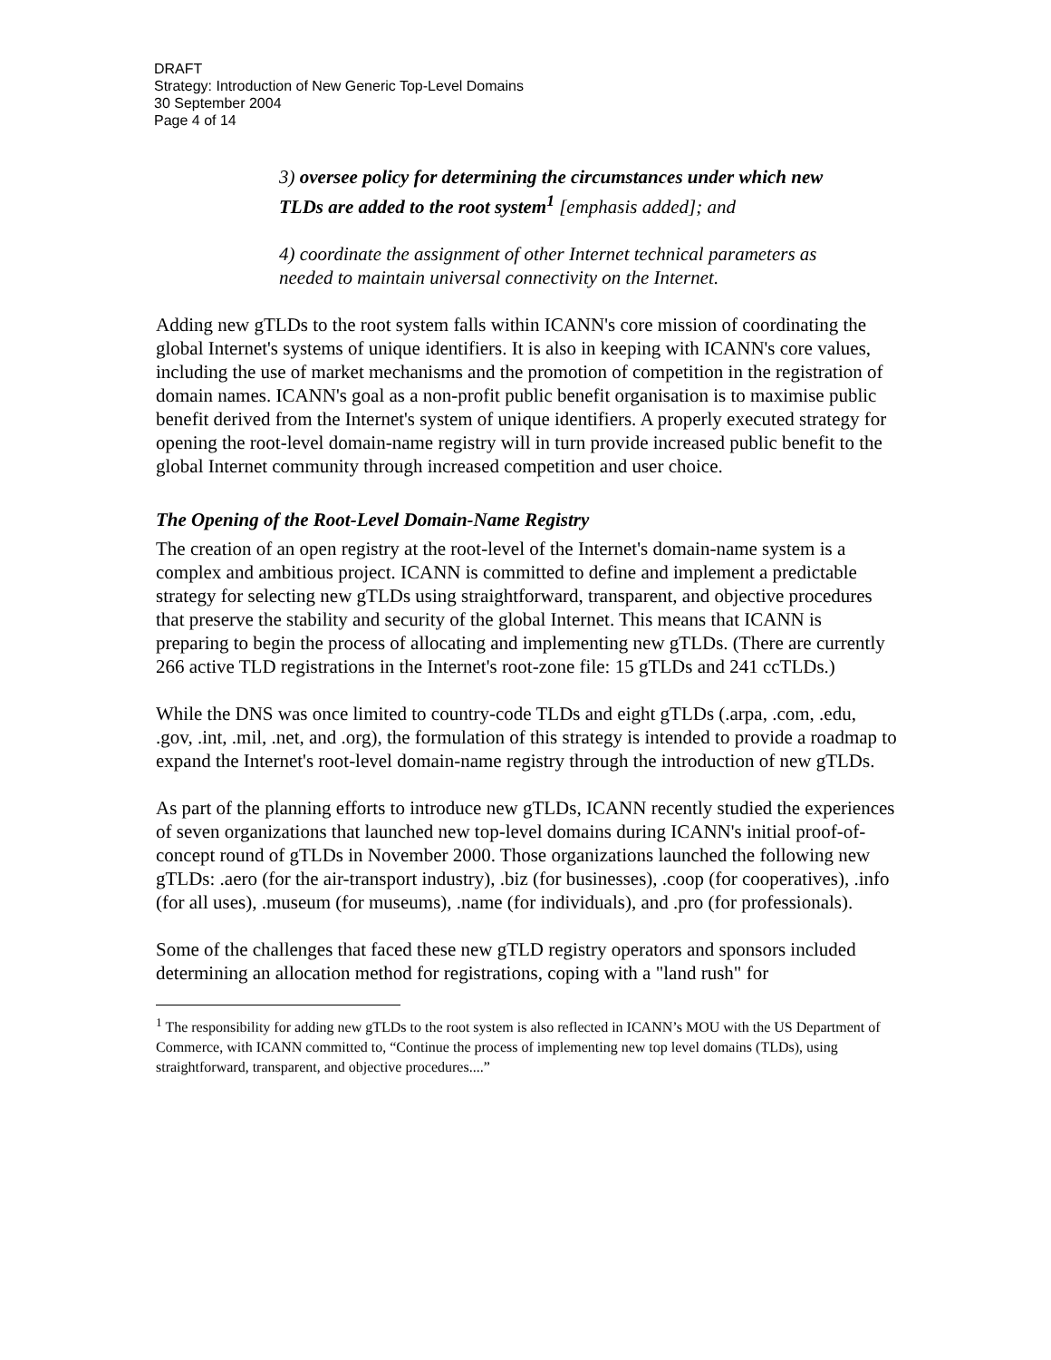DRAFT
Strategy: Introduction of New Generic Top-Level Domains
30 September 2004
Page 4 of 14
3) oversee policy for determining the circumstances under which new TLDs are added to the root system<sup>1</sup> [emphasis added]; and
4) coordinate the assignment of other Internet technical parameters as needed to maintain universal connectivity on the Internet.
Adding new gTLDs to the root system falls within ICANN's core mission of coordinating the global Internet's systems of unique identifiers. It is also in keeping with ICANN's core values, including the use of market mechanisms and the promotion of competition in the registration of domain names. ICANN's goal as a non-profit public benefit organisation is to maximise public benefit derived from the Internet's system of unique identifiers. A properly executed strategy for opening the root-level domain-name registry will in turn provide increased public benefit to the global Internet community through increased competition and user choice.
The Opening of the Root-Level Domain-Name Registry
The creation of an open registry at the root-level of the Internet's domain-name system is a complex and ambitious project. ICANN is committed to define and implement a predictable strategy for selecting new gTLDs using straightforward, transparent, and objective procedures that preserve the stability and security of the global Internet. This means that ICANN is preparing to begin the process of allocating and implementing new gTLDs. (There are currently 266 active TLD registrations in the Internet's root-zone file: 15 gTLDs and 241 ccTLDs.)
While the DNS was once limited to country-code TLDs and eight gTLDs (.arpa, .com, .edu, .gov, .int, .mil, .net, and .org), the formulation of this strategy is intended to provide a roadmap to expand the Internet's root-level domain-name registry through the introduction of new gTLDs.
As part of the planning efforts to introduce new gTLDs, ICANN recently studied the experiences of seven organizations that launched new top-level domains during ICANN's initial proof-of-concept round of gTLDs in November 2000. Those organizations launched the following new gTLDs: .aero (for the air-transport industry), .biz (for businesses), .coop (for cooperatives), .info (for all uses), .museum (for museums), .name (for individuals), and .pro (for professionals).
Some of the challenges that faced these new gTLD registry operators and sponsors included determining an allocation method for registrations, coping with a "land rush" for
<sup>1</sup> The responsibility for adding new gTLDs to the root system is also reflected in ICANN’s MOU with the US Department of Commerce, with ICANN committed to, “Continue the process of implementing new top level domains (TLDs), using straightforward, transparent, and objective procedures....”